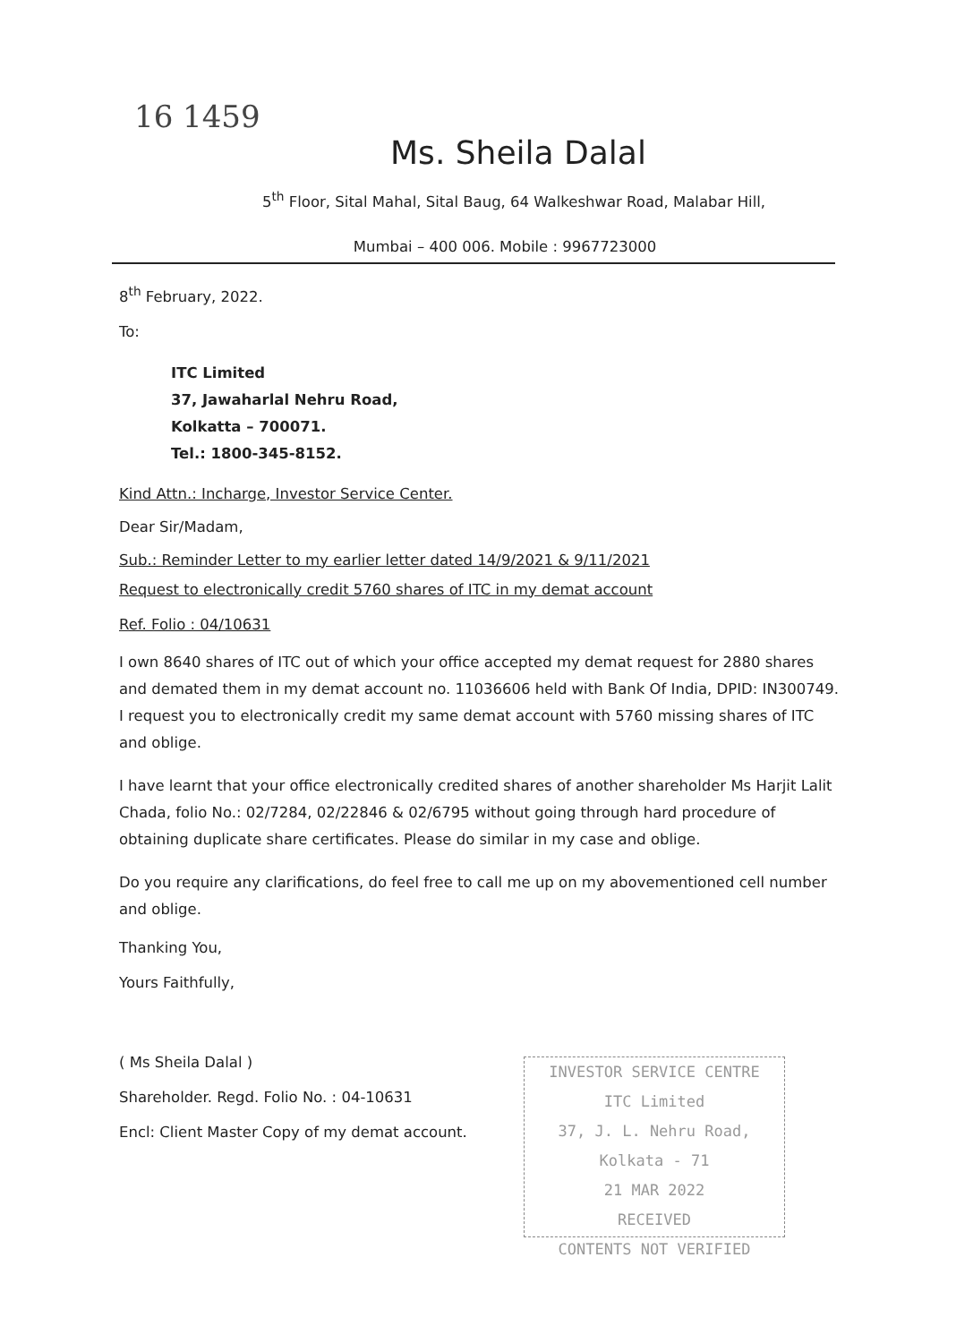16 1459
Ms. Sheila Dalal
5<sup>th</sup> Floor, Sital Mahal, Sital Baug, 64 Walkeshwar Road, Malabar Hill,
Mumbai – 400 006. Mobile : 9967723000
8<sup>th</sup> February, 2022.
To:
ITC Limited
37, Jawaharlal Nehru Road,
Kolkatta – 700071.
Tel.: 1800-345-8152.
Kind Attn.: Incharge, Investor Service Center.
Dear Sir/Madam,
Sub.: Reminder Letter to my earlier letter dated 14/9/2021 & 9/11/2021
Request to electronically credit 5760 shares of ITC in my demat account
Ref. Folio : 04/10631
I own 8640 shares of ITC out of which your office accepted my demat request for 2880 shares and demated them in my demat account no. 11036606 held with Bank Of India, DPID: IN300749. I request you to electronically credit my same demat account with 5760 missing shares of ITC and oblige.
I have learnt that your office electronically credited shares of another shareholder Ms Harjit Lalit Chada, folio No.: 02/7284, 02/22846 & 02/6795 without going through hard procedure of obtaining duplicate share certificates. Please do similar in my case and oblige.
Do you require any clarifications, do feel free to call me up on my abovementioned cell number and oblige.
Thanking You,
Yours Faithfully,
( Ms Sheila Dalal )
Shareholder. Regd. Folio No. : 04-10631
Encl: Client Master Copy of my demat account.
INVESTOR SERVICE CENTRE
ITC Limited
37, J. L. Nehru Road, Kolkata - 71
21 MAR 2022
RECEIVED
CONTENTS NOT VERIFIED